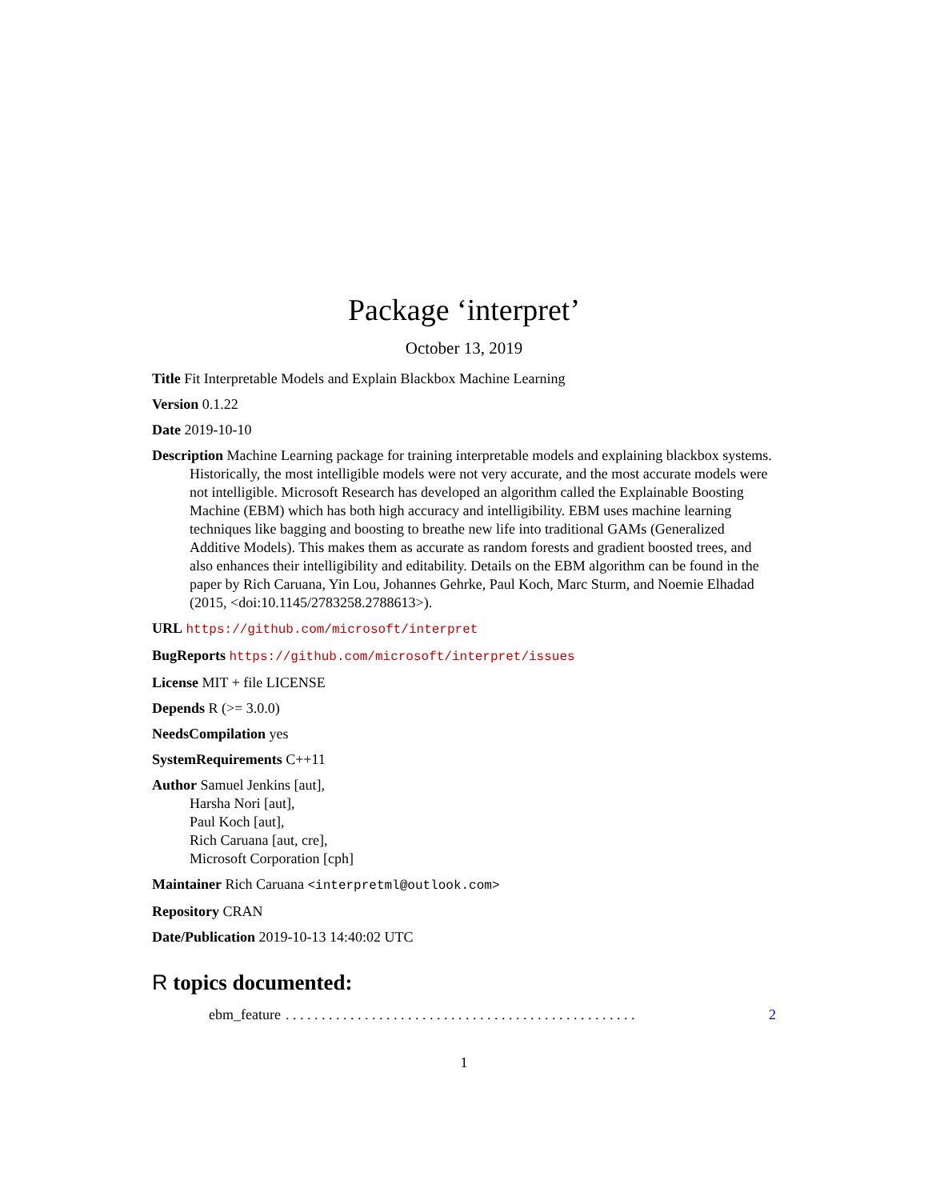Package ‘interpret’
October 13, 2019
Title Fit Interpretable Models and Explain Blackbox Machine Learning
Version 0.1.22
Date 2019-10-10
Description Machine Learning package for training interpretable models and explaining blackbox systems. Historically, the most intelligible models were not very accurate, and the most accurate models were not intelligible. Microsoft Research has developed an algorithm called the Explainable Boosting Machine (EBM) which has both high accuracy and intelligibility. EBM uses machine learning techniques like bagging and boosting to breathe new life into traditional GAMs (Generalized Additive Models). This makes them as accurate as random forests and gradient boosted trees, and also enhances their intelligibility and editability. Details on the EBM algorithm can be found in the paper by Rich Caruana, Yin Lou, Johannes Gehrke, Paul Koch, Marc Sturm, and Noemie Elhadad (2015, <doi:10.1145/2783258.2788613>).
URL https://github.com/microsoft/interpret
BugReports https://github.com/microsoft/interpret/issues
License MIT + file LICENSE
Depends R (>= 3.0.0)
NeedsCompilation yes
SystemRequirements C++11
Author Samuel Jenkins [aut],
Harsha Nori [aut],
Paul Koch [aut],
Rich Caruana [aut, cre],
Microsoft Corporation [cph]
Maintainer Rich Caruana <interpretml@outlook.com>
Repository CRAN
Date/Publication 2019-10-13 14:40:02 UTC
R topics documented:
ebm_feature. . . . . . . . . . . . . . . . . . . . . . . . . . . . . . . . . . . . . . . . . . . . . . . . . 2
1